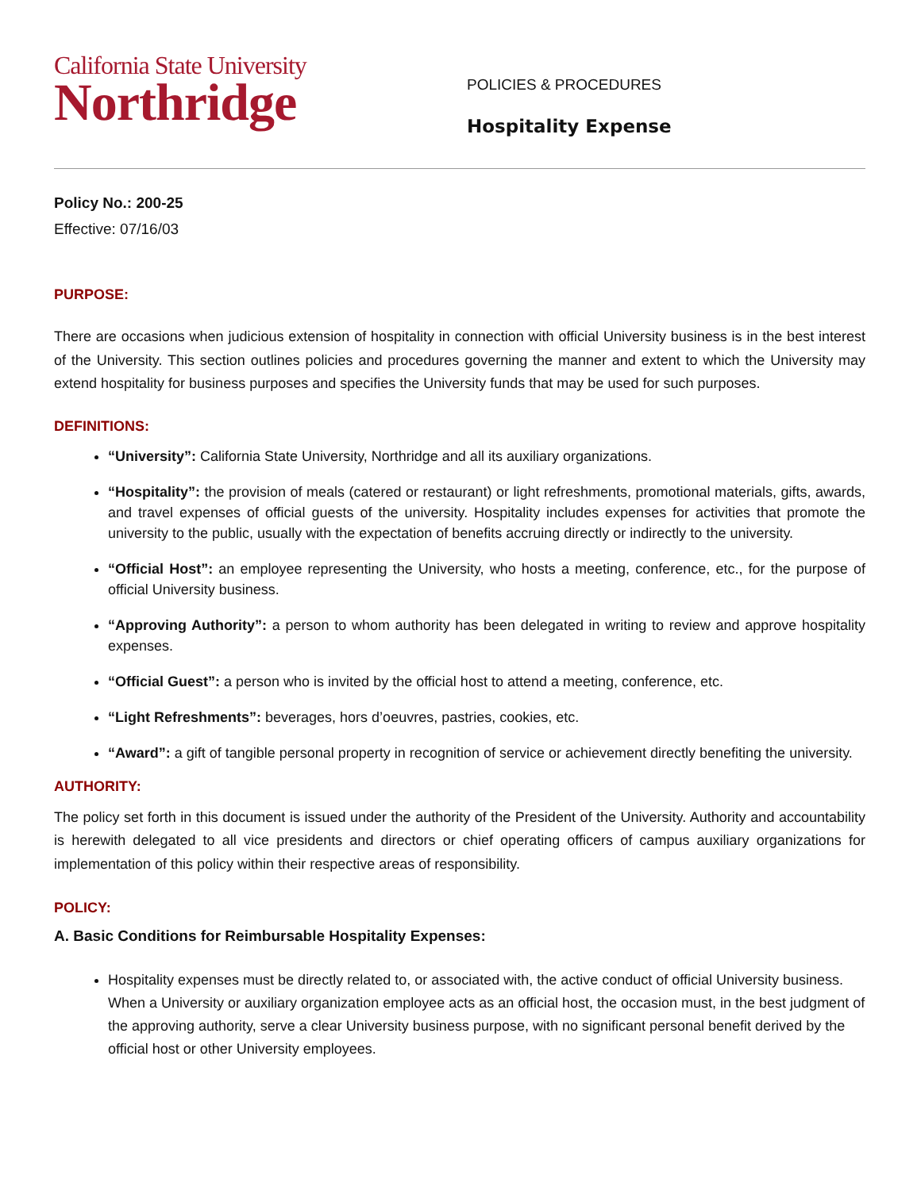California State University
Northridge
POLICIES & PROCEDURES
Hospitality Expense
Policy No.: 200-25
Effective: 07/16/03
PURPOSE:
There are occasions when judicious extension of hospitality in connection with official University business is in the best interest of the University. This section outlines policies and procedures governing the manner and extent to which the University may extend hospitality for business purposes and specifies the University funds that may be used for such purposes.
DEFINITIONS:
“University”: California State University, Northridge and all its auxiliary organizations.
“Hospitality”: the provision of meals (catered or restaurant) or light refreshments, promotional materials, gifts, awards, and travel expenses of official guests of the university. Hospitality includes expenses for activities that promote the university to the public, usually with the expectation of benefits accruing directly or indirectly to the university.
“Official Host”: an employee representing the University, who hosts a meeting, conference, etc., for the purpose of official University business.
“Approving Authority”: a person to whom authority has been delegated in writing to review and approve hospitality expenses.
“Official Guest”: a person who is invited by the official host to attend a meeting, conference, etc.
“Light Refreshments”: beverages, hors d’oeuvres, pastries, cookies, etc.
“Award”: a gift of tangible personal property in recognition of service or achievement directly benefiting the university.
AUTHORITY:
The policy set forth in this document is issued under the authority of the President of the University. Authority and accountability is herewith delegated to all vice presidents and directors or chief operating officers of campus auxiliary organizations for implementation of this policy within their respective areas of responsibility.
POLICY:
A. Basic Conditions for Reimbursable Hospitality Expenses:
Hospitality expenses must be directly related to, or associated with, the active conduct of official University business. When a University or auxiliary organization employee acts as an official host, the occasion must, in the best judgment of the approving authority, serve a clear University business purpose, with no significant personal benefit derived by the official host or other University employees.